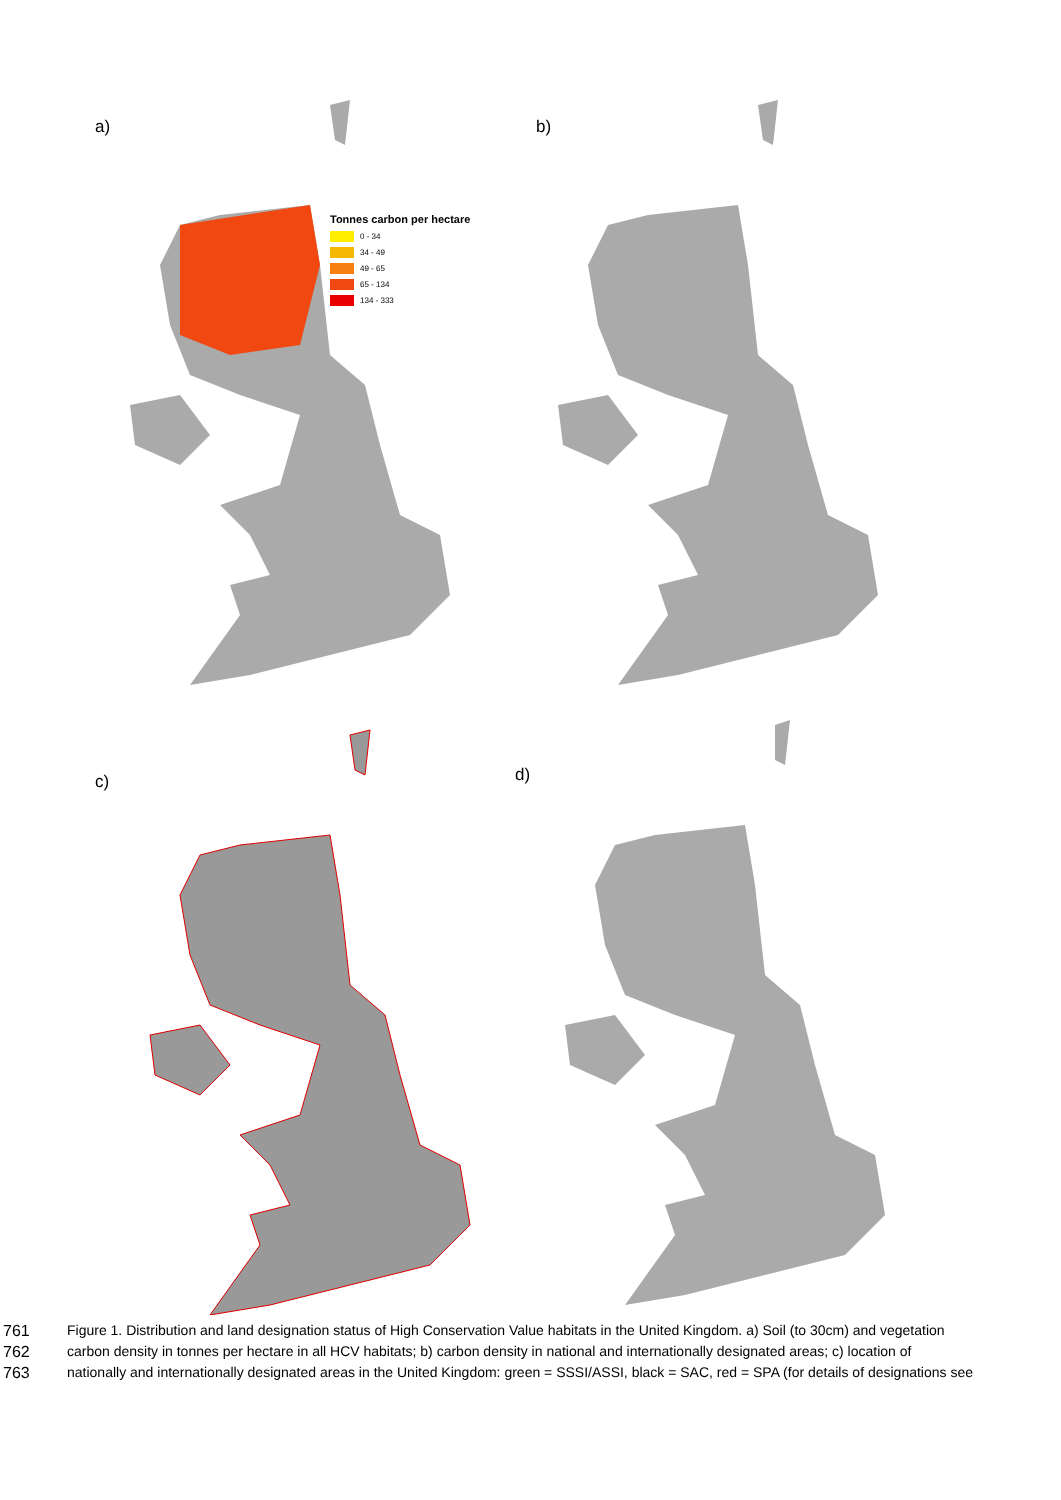a)
Tonnes carbon per hectare
0 - 34
34 - 49
49 - 65
65 - 134
134 - 333
b)
c) d)
761 Figure 1. Distribution and land designation status of High Conservation Value habitats in the United Kingdom. a) Soil (to 30cm) and vegetation
762 carbon density in tonnes per hectare in all HCV habitats; b) carbon density in national and internationally designated areas; c) location of
763 nationally and internationally designated areas in the United Kingdom: green = SSSI/ASSI, black = SAC, red = SPA (for details of designations see